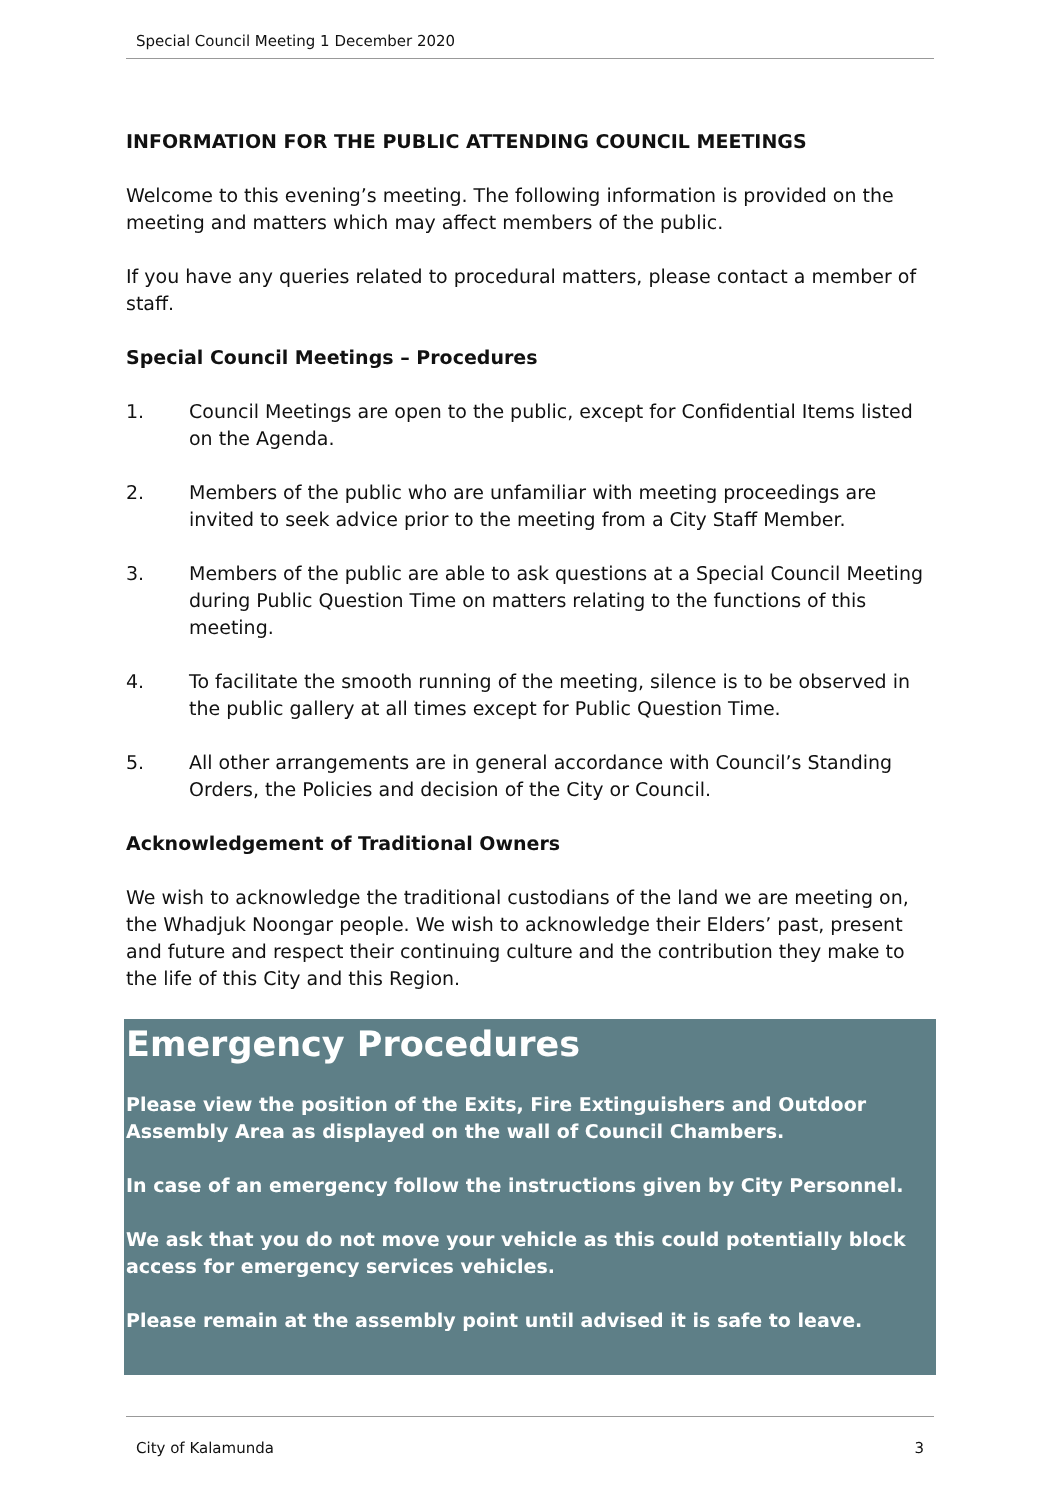Special Council Meeting 1 December 2020
INFORMATION FOR THE PUBLIC ATTENDING COUNCIL MEETINGS
Welcome to this evening’s meeting. The following information is provided on the meeting and matters which may affect members of the public.
If you have any queries related to procedural matters, please contact a member of staff.
Special Council Meetings – Procedures
1. Council Meetings are open to the public, except for Confidential Items listed on the Agenda.
2. Members of the public who are unfamiliar with meeting proceedings are invited to seek advice prior to the meeting from a City Staff Member.
3. Members of the public are able to ask questions at a Special Council Meeting during Public Question Time on matters relating to the functions of this meeting.
4. To facilitate the smooth running of the meeting, silence is to be observed in the public gallery at all times except for Public Question Time.
5. All other arrangements are in general accordance with Council’s Standing Orders, the Policies and decision of the City or Council.
Acknowledgement of Traditional Owners
We wish to acknowledge the traditional custodians of the land we are meeting on, the Whadjuk Noongar people. We wish to acknowledge their Elders’ past, present and future and respect their continuing culture and the contribution they make to the life of this City and this Region.
Emergency Procedures
Please view the position of the Exits, Fire Extinguishers and Outdoor Assembly Area as displayed on the wall of Council Chambers.
In case of an emergency follow the instructions given by City Personnel.
We ask that you do not move your vehicle as this could potentially block access for emergency services vehicles.
Please remain at the assembly point until advised it is safe to leave.
City of Kalamunda 3